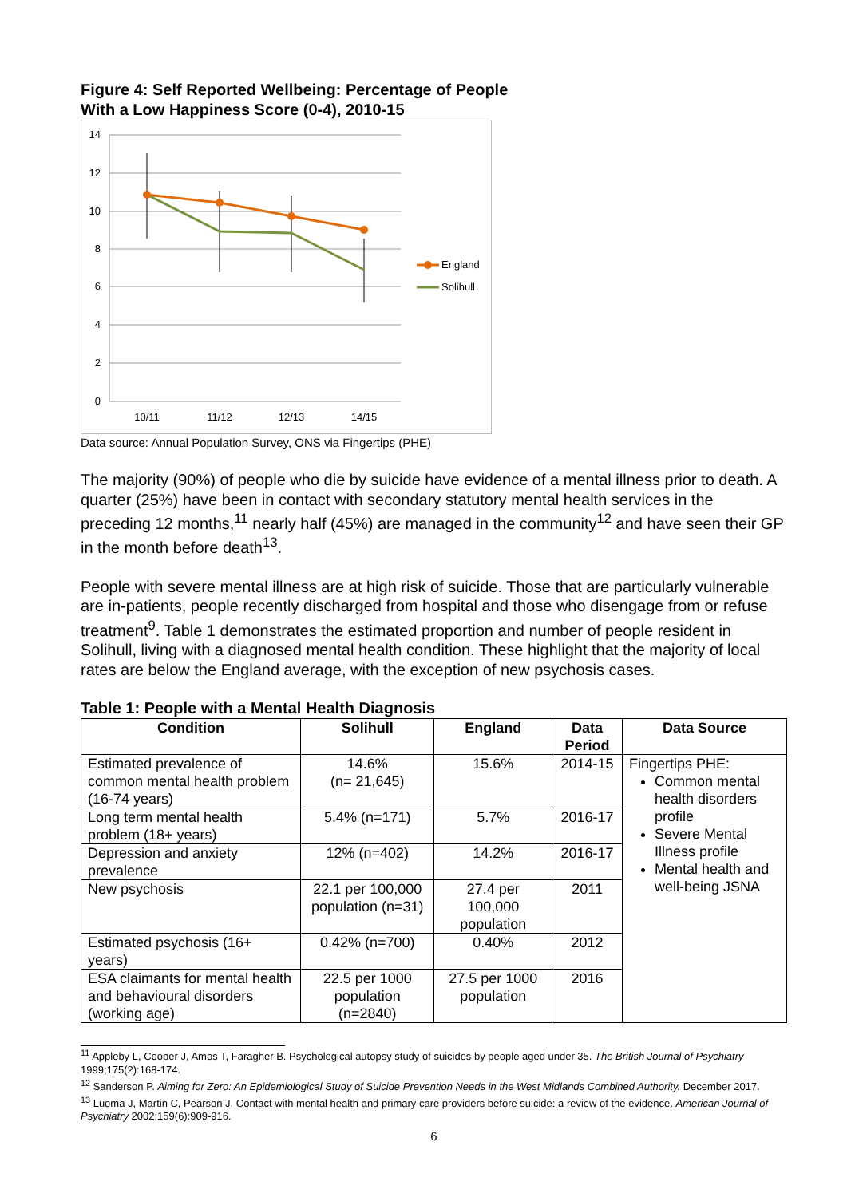Figure 4: Self Reported Wellbeing: Percentage of People
With a Low Happiness Score (0-4), 2010-15
14
12
10
8
6
4
2
0
10/11
11/12
12/13
14/15
England
Solihull
Data source: Annual Population Survey, ONS via Fingertips (PHE)
The majority (90%) of people who die by suicide have evidence of a mental illness prior to death. A quarter (25%) have been in contact with secondary statutory mental health services in the preceding 12 months,<sup>11</sup> nearly half (45%) are managed in the community<sup>12</sup> and have seen their GP in the month before death<sup>13</sup>.
People with severe mental illness are at high risk of suicide. Those that are particularly vulnerable are in-patients, people recently discharged from hospital and those who disengage from or refuse treatment<sup>9</sup>. Table 1 demonstrates the estimated proportion and number of people resident in Solihull, living with a diagnosed mental health condition. These highlight that the majority of local rates are below the England average, with the exception of new psychosis cases.
Table 1: People with a Mental Health Diagnosis
| Condition | Solihull | England | Data Period | Data Source |
| --- | --- | --- | --- | --- |
| Estimated prevalence of common mental health problem (16-74 years) | 14.6% (n= 21,645) | 15.6% | 2014-15 | Fingertips PHE: Common mental health disorders profile Severe Mental Illness profile Mental health and well-being JSNA |
| Long term mental health problem (18+ years) | 5.4% (n=171) | 5.7% | 2016-17 | |
| Depression and anxiety prevalence | 12% (n=402) | 14.2% | 2016-17 | |
| New psychosis | 22.1 per 100,000 population (n=31) | 27.4 per 100,000 population | 2011 | |
| Estimated psychosis (16+ years) | 0.42% (n=700) | 0.40% | 2012 | |
| ESA claimants for mental health and behavioural disorders (working age) | 22.5 per 1000 population (n=2840) | 27.5 per 1000 population | 2016 | |
<sup>11</sup> Appleby L, Cooper J, Amos T, Faragher B. Psychological autopsy study of suicides by people aged under 35. The British Journal of Psychiatry 1999;175(2):168-174.
<sup>12</sup> Sanderson P. Aiming for Zero: An Epidemiological Study of Suicide Prevention Needs in the West Midlands Combined Authority. December 2017.
<sup>13</sup> Luoma J, Martin C, Pearson J. Contact with mental health and primary care providers before suicide: a review of the evidence. American Journal of Psychiatry 2002;159(6):909-916.
6